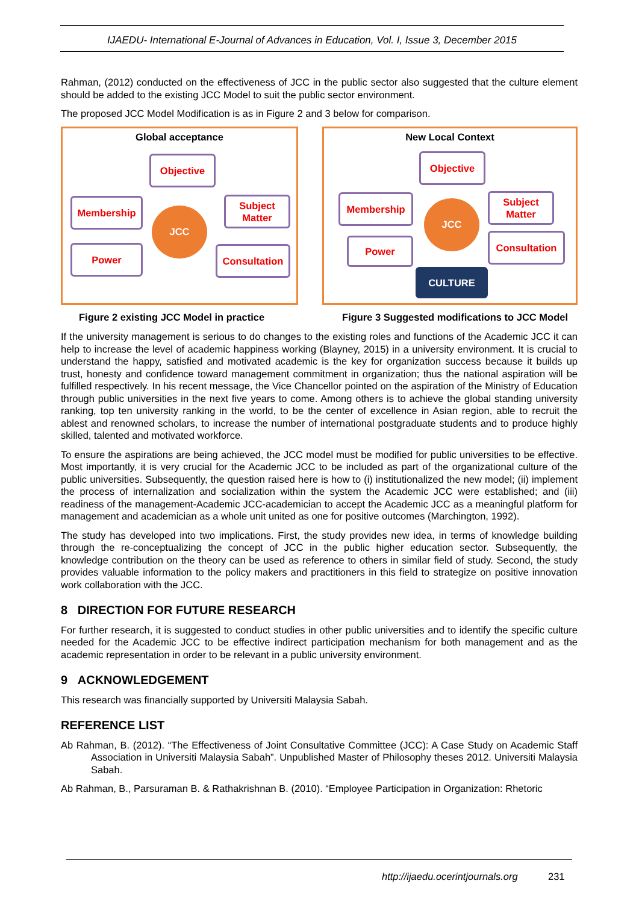IJAEDU- International E-Journal of Advances in Education, Vol. I, Issue 3, December 2015
Rahman, (2012) conducted on the effectiveness of JCC in the public sector also suggested that the culture element should be added to the existing JCC Model to suit the public sector environment.
The proposed JCC Model Modification is as in Figure 2 and 3 below for comparison.
Global acceptance
Objective
Membership
Subject
Matter
JCC
Power
Consultation
New Local Context
Objective
Membership
Subject
Matter
JCC
Power Consultation
CULTURE
Figure 2 existing JCC Model in practice Figure 3 Suggested modifications to JCC Model
If the university management is serious to do changes to the existing roles and functions of the Academic JCC it can help to increase the level of academic happiness working (Blayney, 2015) in a university environment. It is crucial to understand the happy, satisfied and motivated academic is the key for organization success because it builds up trust, honesty and confidence toward management commitment in organization; thus the national aspiration will be fulfilled respectively. In his recent message, the Vice Chancellor pointed on the aspiration of the Ministry of Education through public universities in the next five years to come. Among others is to achieve the global standing university ranking, top ten university ranking in the world, to be the center of excellence in Asian region, able to recruit the ablest and renowned scholars, to increase the number of international postgraduate students and to produce highly skilled, talented and motivated workforce.
To ensure the aspirations are being achieved, the JCC model must be modified for public universities to be effective. Most importantly, it is very crucial for the Academic JCC to be included as part of the organizational culture of the public universities. Subsequently, the question raised here is how to (i) institutionalized the new model; (ii) implement the process of internalization and socialization within the system the Academic JCC were established; and (iii) readiness of the management-Academic JCC-academician to accept the Academic JCC as a meaningful platform for management and academician as a whole unit united as one for positive outcomes (Marchington, 1992).
The study has developed into two implications. First, the study provides new idea, in terms of knowledge building through the re-conceptualizing the concept of JCC in the public higher education sector. Subsequently, the knowledge contribution on the theory can be used as reference to others in similar field of study. Second, the study provides valuable information to the policy makers and practitioners in this field to strategize on positive innovation work collaboration with the JCC.
8 DIRECTION FOR FUTURE RESEARCH
For further research, it is suggested to conduct studies in other public universities and to identify the specific culture needed for the Academic JCC to be effective indirect participation mechanism for both management and as the academic representation in order to be relevant in a public university environment.
9 ACKNOWLEDGEMENT
This research was financially supported by Universiti Malaysia Sabah.
REFERENCE LIST
Ab Rahman, B. (2012). “The Effectiveness of Joint Consultative Committee (JCC): A Case Study on Academic Staff Association in Universiti Malaysia Sabah”. Unpublished Master of Philosophy theses 2012. Universiti Malaysia Sabah.
Ab Rahman, B., Parsuraman B. & Rathakrishnan B. (2010). “Employee Participation in Organization: Rhetoric
http://ijaedu.ocerintjournals.org 231